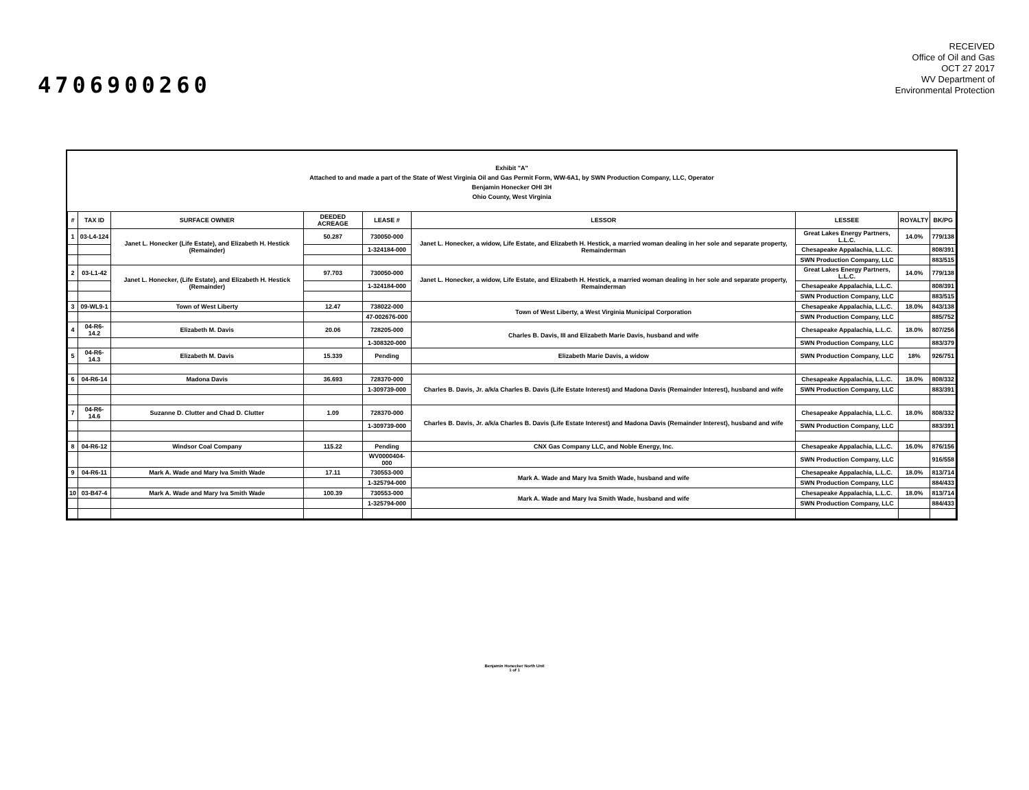4706900260
RECEIVED
Office of Oil and Gas
OCT 27 2017
WV Department of
Environmental Protection
Exhibit "A"
Attached to and made a part of the State of West Virginia Oil and Gas Permit Form, WW-6A1, by SWN Production Company, LLC, Operator
Benjamin Honecker OHI 3H
Ohio County, West Virginia
| # | TAX ID | SURFACE OWNER | DEEDED ACREAGE | LEASE # | LESSOR | LESSEE | ROYALTY | BK/PG |
| --- | --- | --- | --- | --- | --- | --- | --- | --- |
| 1 | 03-L4-124 | Janet L. Honecker (Life Estate), and Elizabeth H. Hestick (Remainder) | 50.287 | 730050-000 | Janet L. Honecker, a widow, Life Estate, and Elizabeth H. Hestick, a married woman dealing in her sole and separate property, Remainderman | Great Lakes Energy Partners, L.L.C. | 14.0% | 779/138 |
| | | | | 1-324184-000 | | Chesapeake Appalachia, L.L.C. | | 808/391 |
| | | | | | | SWN Production Company, LLC | | 883/515 |
| 2 | 03-L1-42 | Janet L. Honecker, (Life Estate), and Elizabeth H. Hestick (Remainder) | 97.703 | 730050-000 | Janet L. Honecker, a widow, Life Estate, and Elizabeth H. Hestick, a married woman dealing in her sole and separate property, Remainderman | Great Lakes Energy Partners, L.L.C. | 14.0% | 779/138 |
| | | | | 1-324184-000 | | Chesapeake Appalachia, L.L.C. | | 808/391 |
| | | | | | | SWN Production Company, LLC | | 883/515 |
| 3 | 09-WL9-1 | Town of West Liberty | 12.47 | 738022-000 | Town of West Liberty, a West Virginia Municipal Corporation | Chesapeake Appalachia, L.L.C. | 18.0% | 843/138 |
| | | | | 47-002676-000 | | SWN Production Company, LLC | | 885/752 |
| 4 | 04-R6-14.2 | Elizabeth M. Davis | 20.06 | 728205-000 | Charles B. Davis, III and Elizabeth Marie Davis, husband and wife | Chesapeake Appalachia, L.L.C. | 18.0% | 807/256 |
| | | | | 1-308320-000 | | SWN Production Company, LLC | | 883/379 |
| 5 | 04-R6-14.3 | Elizabeth M. Davis | 15.339 | Pending | Elizabeth Marie Davis, a widow | SWN Production Company, LLC | 18% | 926/751 |
| 6 | 04-R6-14 | Madona Davis | 36.693 | 728370-000 | Charles B. Davis, Jr. a/k/a Charles B. Davis (Life Estate Interest) and Madona Davis (Remainder Interest), husband and wife | Chesapeake Appalachia, L.L.C. | 18.0% | 808/332 |
| | | | | 1-309739-000 | | SWN Production Company, LLC | | 883/391 |
| 7 | 04-R6-14.6 | Suzanne D. Clutter and Chad D. Clutter | 1.09 | 728370-000 | Charles B. Davis, Jr. a/k/a Charles B. Davis (Life Estate Interest) and Madona Davis (Remainder Interest), husband and wife | Chesapeake Appalachia, L.L.C. | 18.0% | 808/332 |
| | | | | 1-309739-000 | | SWN Production Company, LLC | | 883/391 |
| 8 | 04-R6-12 | Windsor Coal Company | 115.22 | Pending | CNX Gas Company LLC, and Noble Energy, Inc. | Chesapeake Appalachia, L.L.C. | 16.0% | 876/156 |
| | | | | WV0000404-000 | | SWN Production Company, LLC | | 916/558 |
| 9 | 04-R6-11 | Mark A. Wade and Mary Iva Smith Wade | 17.11 | 730553-000 | Mark A. Wade and Mary Iva Smith Wade, husband and wife | Chesapeake Appalachia, L.L.C. | 18.0% | 813/714 |
| | | | | 1-325794-000 | | SWN Production Company, LLC | | 884/433 |
| 10 | 03-B47-4 | Mark A. Wade and Mary Iva Smith Wade | 100.39 | 730553-000 | Mark A. Wade and Mary Iva Smith Wade, husband and wife | Chesapeake Appalachia, L.L.C. | 18.0% | 813/714 |
| | | | | 1-325794-000 | | SWN Production Company, LLC | | 884/433 |
Benjamin Honecker North Unit
1 of 1